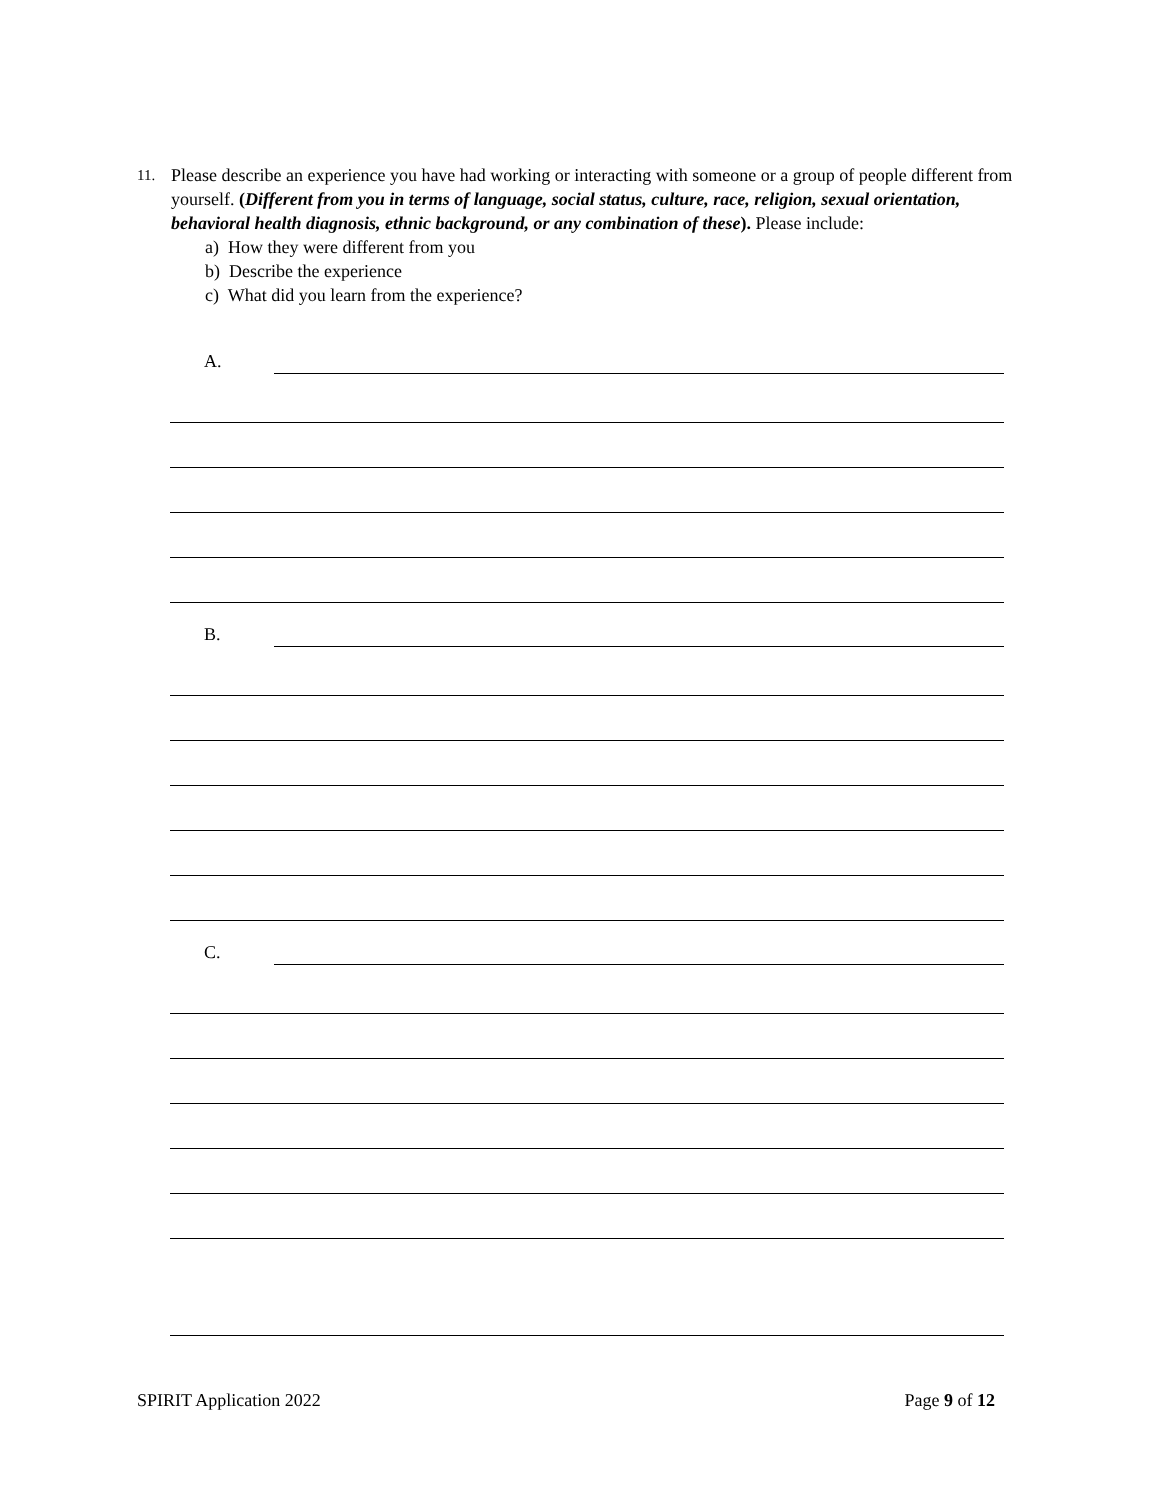11.
Please describe an experience you have had working or interacting with someone or a group of people different from yourself. (Different from you in terms of language, social status, culture, race, religion, sexual orientation, behavioral health diagnosis, ethnic background, or any combination of these). Please include:
a) How they were different from you
b) Describe the experience
c) What did you learn from the experience?
A.
B.
C.
SPIRIT Application 2022 Page 9 of 12